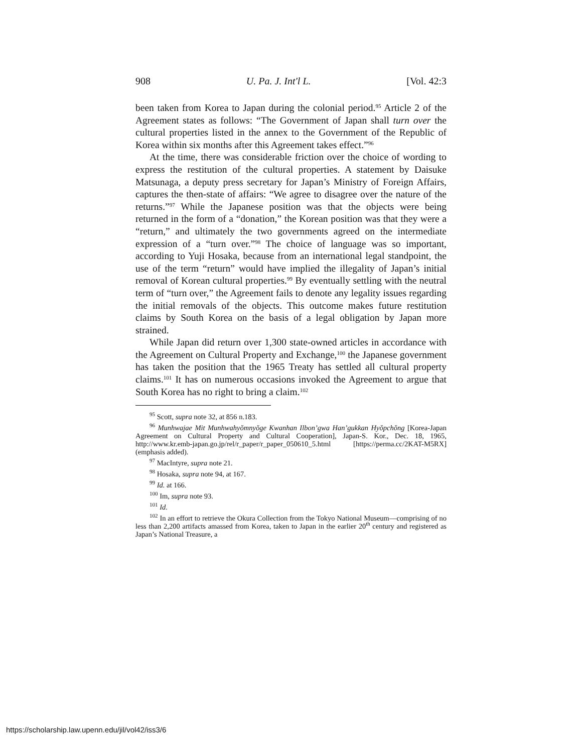908 U. Pa. J. Int'l L. [Vol. 42:3
been taken from Korea to Japan during the colonial period.<sup>95</sup> Article 2 of the Agreement states as follows: “The Government of Japan shall turn over the cultural properties listed in the annex to the Government of the Republic of Korea within six months after this Agreement takes effect.”<sup>96</sup>
At the time, there was considerable friction over the choice of wording to express the restitution of the cultural properties. A statement by Daisuke Matsunaga, a deputy press secretary for Japan’s Ministry of Foreign Affairs, captures the then-state of affairs: “We agree to disagree over the nature of the returns.”<sup>97</sup> While the Japanese position was that the objects were being returned in the form of a “donation,” the Korean position was that they were a “return,” and ultimately the two governments agreed on the intermediate expression of a “turn over.”<sup>98</sup> The choice of language was so important, according to Yuji Hosaka, because from an international legal standpoint, the use of the term “return” would have implied the illegality of Japan’s initial removal of Korean cultural properties.<sup>99</sup> By eventually settling with the neutral term of “turn over,” the Agreement fails to denote any legality issues regarding the initial removals of the objects. This outcome makes future restitution claims by South Korea on the basis of a legal obligation by Japan more strained.
While Japan did return over 1,300 state-owned articles in accordance with the Agreement on Cultural Property and Exchange,<sup>100</sup> the Japanese government has taken the position that the 1965 Treaty has settled all cultural property claims.<sup>101</sup> It has on numerous occasions invoked the Agreement to argue that South Korea has no right to bring a claim.<sup>102</sup>
<sup>95</sup> Scott, supra note 32, at 856 n.183.
<sup>96</sup> Munhwajae Mit Munhwahyŏmnyŏge Kwanhan Ilbon’gwa Han’gukkan Hyŏpchŏng [Korea-Japan Agreement on Cultural Property and Cultural Cooperation], Japan-S. Kor., Dec. 18, 1965, http://www.kr.emb-japan.go.jp/rel/r_paper/r_paper_050610_5.html [https://perma.cc/2KAT-M5RX] (emphasis added).
<sup>97</sup> MacIntyre, supra note 21.
<sup>98</sup> Hosaka, supra note 94, at 167.
<sup>99</sup> Id. at 166.
<sup>100</sup> Im, supra note 93.
<sup>101</sup> Id.
<sup>102</sup> In an effort to retrieve the Okura Collection from the Tokyo National Museum—comprising of no less than 2,200 artifacts amassed from Korea, taken to Japan in the earlier 20<sup>th</sup> century and registered as Japan’s National Treasure, a
https://scholarship.law.upenn.edu/jil/vol42/iss3/6